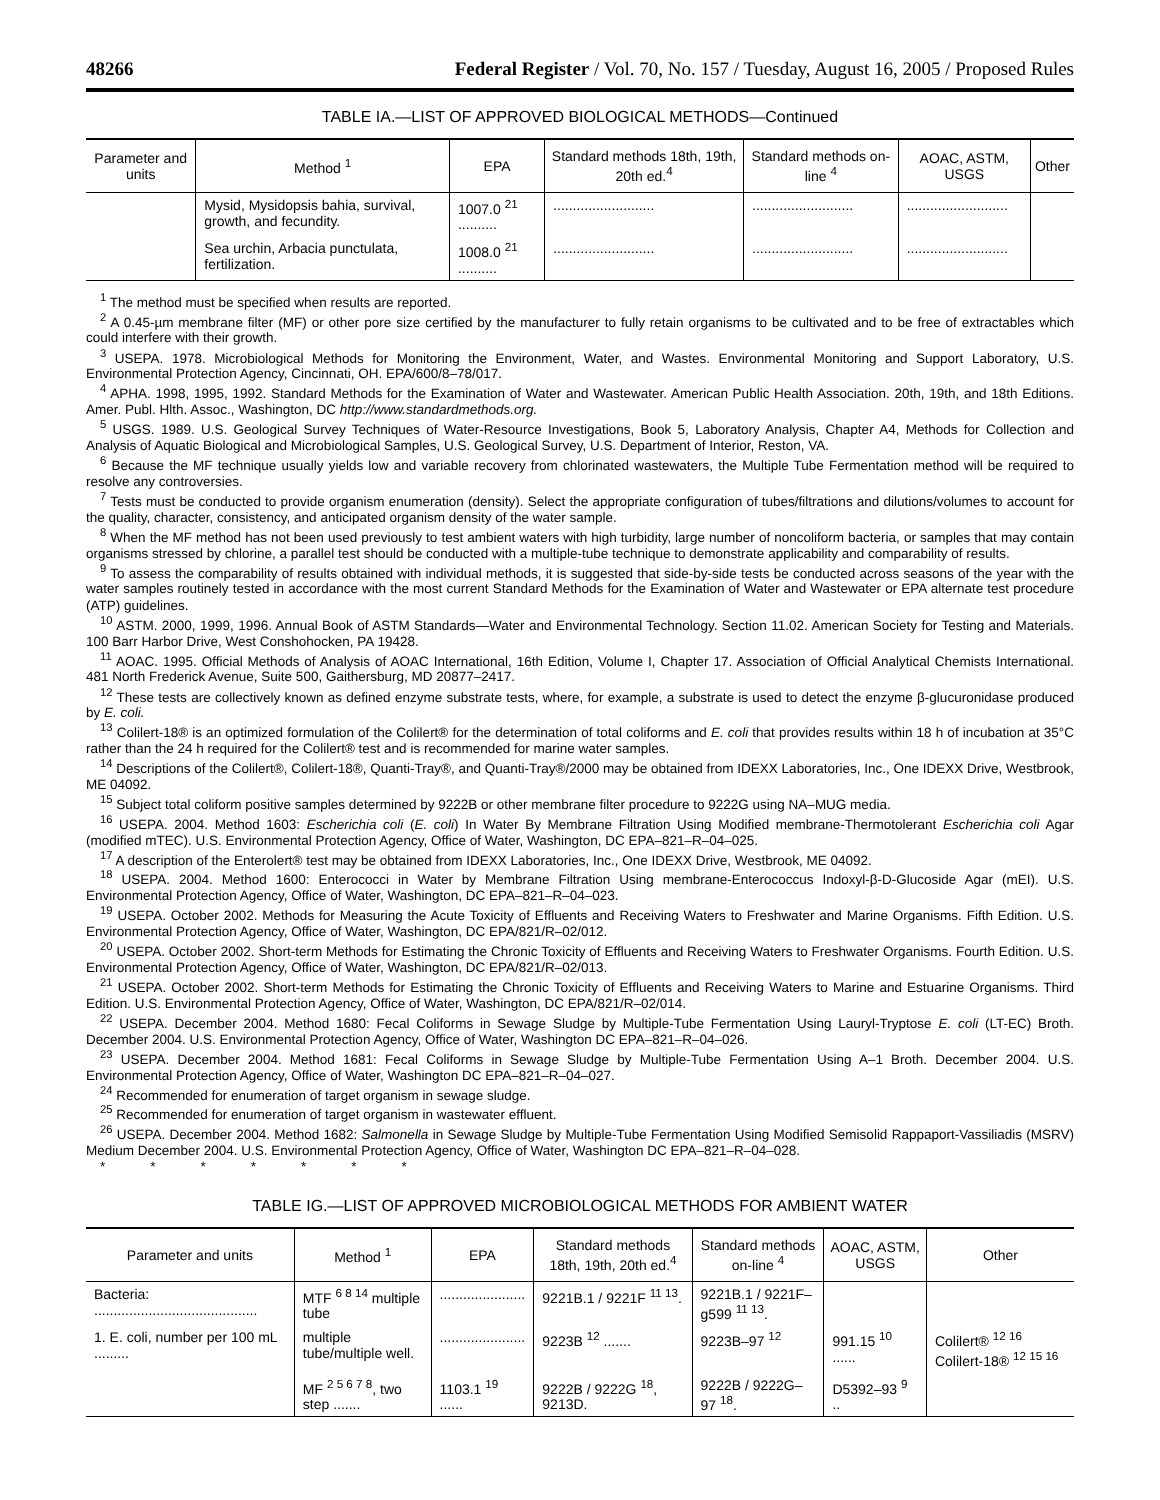48266 Federal Register / Vol. 70, No. 157 / Tuesday, August 16, 2005 / Proposed Rules
TABLE IA.—LIST OF APPROVED BIOLOGICAL METHODS—Continued
| Parameter and units | Method <sup>1</sup> | EPA | Standard methods 18th, 19th, 20th ed.<sup>4</sup> | Standard methods on-line <sup>4</sup> | AOAC, ASTM, USGS | Other |
| --- | --- | --- | --- | --- | --- | --- |
| | Mysid, Mysidopsis bahia, survival, growth, and fecundity. | 1007.0 <sup>21</sup> .......... | .......................... | .......................... | .......................... | |
| | Sea urchin, Arbacia punctulata, fertilization. | 1008.0 <sup>21</sup> .......... | .......................... | .......................... | .......................... | |
<sup>1</sup> The method must be specified when results are reported.
<sup>2</sup> A 0.45-µm membrane filter (MF) or other pore size certified by the manufacturer to fully retain organisms to be cultivated and to be free of extractables which could interfere with their growth.
<sup>3</sup> USEPA. 1978. Microbiological Methods for Monitoring the Environment, Water, and Wastes. Environmental Monitoring and Support Laboratory, U.S. Environmental Protection Agency, Cincinnati, OH. EPA/600/8–78/017.
<sup>4</sup> APHA. 1998, 1995, 1992. Standard Methods for the Examination of Water and Wastewater. American Public Health Association. 20th, 19th, and 18th Editions. Amer. Publ. Hlth. Assoc., Washington, DC http://www.standardmethods.org.
<sup>5</sup> USGS. 1989. U.S. Geological Survey Techniques of Water-Resource Investigations, Book 5, Laboratory Analysis, Chapter A4, Methods for Collection and Analysis of Aquatic Biological and Microbiological Samples, U.S. Geological Survey, U.S. Department of Interior, Reston, VA.
<sup>6</sup> Because the MF technique usually yields low and variable recovery from chlorinated wastewaters, the Multiple Tube Fermentation method will be required to resolve any controversies.
<sup>7</sup> Tests must be conducted to provide organism enumeration (density). Select the appropriate configuration of tubes/filtrations and dilutions/volumes to account for the quality, character, consistency, and anticipated organism density of the water sample.
<sup>8</sup> When the MF method has not been used previously to test ambient waters with high turbidity, large number of noncoliform bacteria, or samples that may contain organisms stressed by chlorine, a parallel test should be conducted with a multiple-tube technique to demonstrate applicability and comparability of results.
<sup>9</sup> To assess the comparability of results obtained with individual methods, it is suggested that side-by-side tests be conducted across seasons of the year with the water samples routinely tested in accordance with the most current Standard Methods for the Examination of Water and Wastewater or EPA alternate test procedure (ATP) guidelines.
<sup>10</sup> ASTM. 2000, 1999, 1996. Annual Book of ASTM Standards—Water and Environmental Technology. Section 11.02. American Society for Testing and Materials. 100 Barr Harbor Drive, West Conshohocken, PA 19428.
<sup>11</sup> AOAC. 1995. Official Methods of Analysis of AOAC International, 16th Edition, Volume I, Chapter 17. Association of Official Analytical Chemists International. 481 North Frederick Avenue, Suite 500, Gaithersburg, MD 20877–2417.
<sup>12</sup> These tests are collectively known as defined enzyme substrate tests, where, for example, a substrate is used to detect the enzyme β-glucuronidase produced by E. coli.
<sup>13</sup> Colilert-18® is an optimized formulation of the Colilert® for the determination of total coliforms and E. coli that provides results within 18 h of incubation at 35°C rather than the 24 h required for the Colilert® test and is recommended for marine water samples.
<sup>14</sup> Descriptions of the Colilert®, Colilert-18®, Quanti-Tray®, and Quanti-Tray®/2000 may be obtained from IDEXX Laboratories, Inc., One IDEXX Drive, Westbrook, ME 04092.
<sup>15</sup> Subject total coliform positive samples determined by 9222B or other membrane filter procedure to 9222G using NA–MUG media.
<sup>16</sup> USEPA. 2004. Method 1603: Escherichia coli (E. coli) In Water By Membrane Filtration Using Modified membrane-Thermotolerant Escherichia coli Agar (modified mTEC). U.S. Environmental Protection Agency, Office of Water, Washington, DC EPA–821–R–04–025.
<sup>17</sup> A description of the Enterolert® test may be obtained from IDEXX Laboratories, Inc., One IDEXX Drive, Westbrook, ME 04092.
<sup>18</sup> USEPA. 2004. Method 1600: Enterococci in Water by Membrane Filtration Using membrane-Enterococcus Indoxyl-β-D-Glucoside Agar (mEI). U.S. Environmental Protection Agency, Office of Water, Washington, DC EPA–821–R–04–023.
<sup>19</sup> USEPA. October 2002. Methods for Measuring the Acute Toxicity of Effluents and Receiving Waters to Freshwater and Marine Organisms. Fifth Edition. U.S. Environmental Protection Agency, Office of Water, Washington, DC EPA/821/R–02/012.
<sup>20</sup> USEPA. October 2002. Short-term Methods for Estimating the Chronic Toxicity of Effluents and Receiving Waters to Freshwater Organisms. Fourth Edition. U.S. Environmental Protection Agency, Office of Water, Washington, DC EPA/821/R–02/013.
<sup>21</sup> USEPA. October 2002. Short-term Methods for Estimating the Chronic Toxicity of Effluents and Receiving Waters to Marine and Estuarine Organisms. Third Edition. U.S. Environmental Protection Agency, Office of Water, Washington, DC EPA/821/R–02/014.
<sup>22</sup> USEPA. December 2004. Method 1680: Fecal Coliforms in Sewage Sludge by Multiple-Tube Fermentation Using Lauryl-Tryptose E. coli (LT-EC) Broth. December 2004. U.S. Environmental Protection Agency, Office of Water, Washington DC EPA–821–R–04–026.
<sup>23</sup> USEPA. December 2004. Method 1681: Fecal Coliforms in Sewage Sludge by Multiple-Tube Fermentation Using A–1 Broth. December 2004. U.S. Environmental Protection Agency, Office of Water, Washington DC EPA–821–R–04–027.
<sup>24</sup> Recommended for enumeration of target organism in sewage sludge.
<sup>25</sup> Recommended for enumeration of target organism in wastewater effluent.
<sup>26</sup> USEPA. December 2004. Method 1682: Salmonella in Sewage Sludge by Multiple-Tube Fermentation Using Modified Semisolid Rappaport-Vassiliadis (MSRV) Medium December 2004. U.S. Environmental Protection Agency, Office of Water, Washington DC EPA–821–R–04–028.
* * * * * * *
TABLE IG.—LIST OF APPROVED MICROBIOLOGICAL METHODS FOR AMBIENT WATER
| Parameter and units | Method <sup>1</sup> | EPA | Standard methods 18th, 19th, 20th ed.<sup>4</sup> | Standard methods on-line <sup>4</sup> | AOAC, ASTM, USGS | Other |
| --- | --- | --- | --- | --- | --- | --- |
| Bacteria: .......................................... | MTF <sup>6 8 14</sup> multiple tube | ...................... | 9221B.1 / 9221F <sup>11 13</sup>. | 9221B.1 / 9221F– g599 <sup>11 13</sup>. | | |
| 1. E. coli, number per 100 mL ......... | multiple tube/multiple well. | ...................... | 9223B <sup>12</sup> ....... | 9223B–97 <sup>12</sup> | 991.15 <sup>10</sup> ...... | Colilert® <sup>12 16</sup> Colilert-18® <sup>12 15 16</sup> |
| | MF <sup>2 5 6 7 8</sup>, two step ....... | 1103.1 <sup>19</sup> ...... | 9222B / 9222G <sup>18</sup>, 9213D. | 9222B / 9222G– 97 <sup>18</sup>. | D5392–93 <sup>9</sup> .. | |